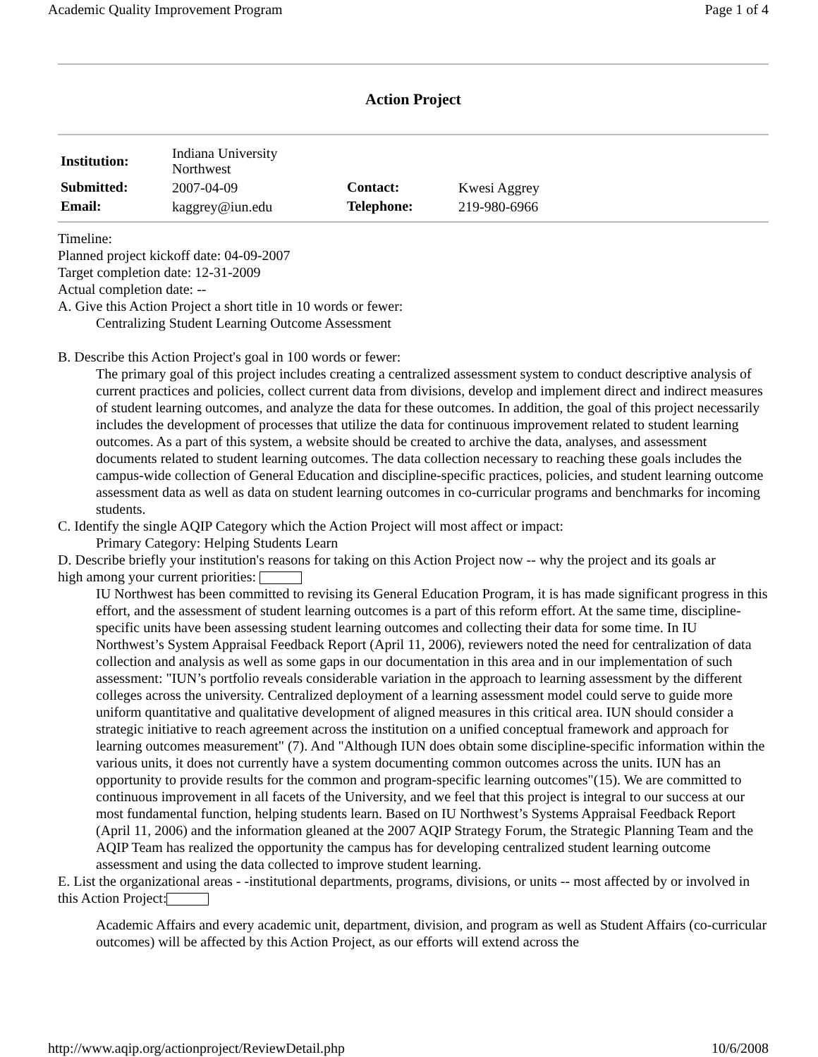Academic Quality Improvement Program Page 1 of 4
Action Project
| Institution: | Indiana University Northwest | | |
| Submitted: | 2007-04-09 | Contact: | Kwesi Aggrey |
| Email: | kaggrey@iun.edu | Telephone: | 219-980-6966 |
Timeline:
Planned project kickoff date: 04-09-2007
Target completion date: 12-31-2009
Actual completion date: --
A. Give this Action Project a short title in 10 words or fewer:
Centralizing Student Learning Outcome Assessment
B. Describe this Action Project's goal in 100 words or fewer:
The primary goal of this project includes creating a centralized assessment system to conduct descriptive analysis of current practices and policies, collect current data from divisions, develop and implement direct and indirect measures of student learning outcomes, and analyze the data for these outcomes. In addition, the goal of this project necessarily includes the development of processes that utilize the data for continuous improvement related to student learning outcomes. As a part of this system, a website should be created to archive the data, analyses, and assessment documents related to student learning outcomes. The data collection necessary to reaching these goals includes the campus-wide collection of General Education and discipline-specific practices, policies, and student learning outcome assessment data as well as data on student learning outcomes in co-curricular programs and benchmarks for incoming students.
C. Identify the single AQIP Category which the Action Project will most affect or impact:
Primary Category: Helping Students Learn
D. Describe briefly your institution's reasons for taking on this Action Project now -- why the project and its goals ar
high among your current priorities:
IU Northwest has been committed to revising its General Education Program, it is has made significant progress in this effort, and the assessment of student learning outcomes is a part of this reform effort. At the same time, discipline-specific units have been assessing student learning outcomes and collecting their data for some time. In IU Northwest’s System Appraisal Feedback Report (April 11, 2006), reviewers noted the need for centralization of data collection and analysis as well as some gaps in our documentation in this area and in our implementation of such assessment: "IUN’s portfolio reveals considerable variation in the approach to learning assessment by the different colleges across the university. Centralized deployment of a learning assessment model could serve to guide more uniform quantitative and qualitative development of aligned measures in this critical area. IUN should consider a strategic initiative to reach agreement across the institution on a unified conceptual framework and approach for learning outcomes measurement" (7). And "Although IUN does obtain some discipline-specific information within the various units, it does not currently have a system documenting common outcomes across the units. IUN has an opportunity to provide results for the common and program-specific learning outcomes"(15). We are committed to continuous improvement in all facets of the University, and we feel that this project is integral to our success at our most fundamental function, helping students learn. Based on IU Northwest’s Systems Appraisal Feedback Report (April 11, 2006) and the information gleaned at the 2007 AQIP Strategy Forum, the Strategic Planning Team and the AQIP Team has realized the opportunity the campus has for developing centralized student learning outcome assessment and using the data collected to improve student learning.
E. List the organizational areas - -institutional departments, programs, divisions, or units -- most affected by or involved in this Action Project:
Academic Affairs and every academic unit, department, division, and program as well as Student Affairs (co-curricular outcomes) will be affected by this Action Project, as our efforts will extend across the
http://www.aqip.org/actionproject/ReviewDetail.php 10/6/2008